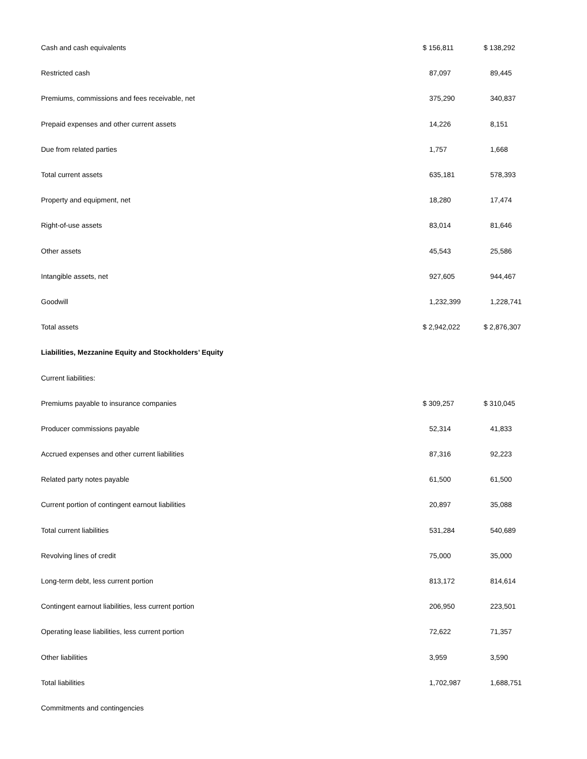| Cash and cash equivalents | $ 156,811 | $ 138,292 |
| Restricted cash | 87,097 | 89,445 |
| Premiums, commissions and fees receivable, net | 375,290 | 340,837 |
| Prepaid expenses and other current assets | 14,226 | 8,151 |
| Due from related parties | 1,757 | 1,668 |
| Total current assets | 635,181 | 578,393 |
| Property and equipment, net | 18,280 | 17,474 |
| Right-of-use assets | 83,014 | 81,646 |
| Other assets | 45,543 | 25,586 |
| Intangible assets, net | 927,605 | 944,467 |
| Goodwill | 1,232,399 | 1,228,741 |
| Total assets | $ 2,942,022 | $ 2,876,307 |
| Liabilities, Mezzanine Equity and Stockholders’ Equity | | |
| Current liabilities: | | |
| Premiums payable to insurance companies | $ 309,257 | $ 310,045 |
| Producer commissions payable | 52,314 | 41,833 |
| Accrued expenses and other current liabilities | 87,316 | 92,223 |
| Related party notes payable | 61,500 | 61,500 |
| Current portion of contingent earnout liabilities | 20,897 | 35,088 |
| Total current liabilities | 531,284 | 540,689 |
| Revolving lines of credit | 75,000 | 35,000 |
| Long-term debt, less current portion | 813,172 | 814,614 |
| Contingent earnout liabilities, less current portion | 206,950 | 223,501 |
| Operating lease liabilities, less current portion | 72,622 | 71,357 |
| Other liabilities | 3,959 | 3,590 |
| Total liabilities | 1,702,987 | 1,688,751 |
| Commitments and contingencies | | |